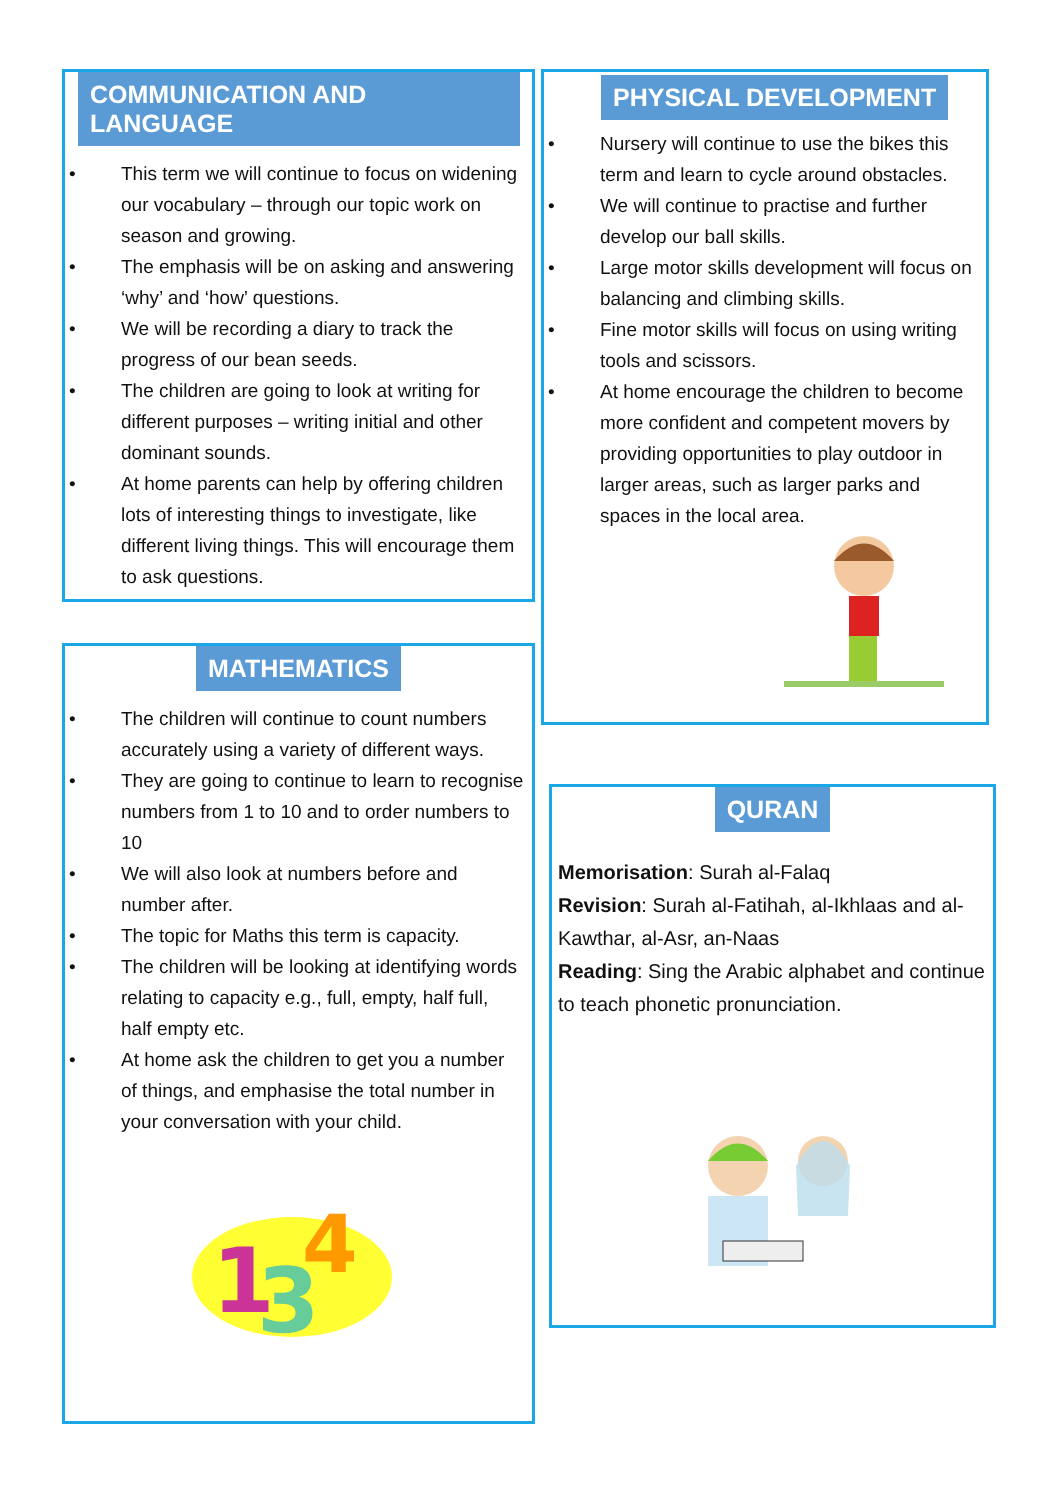COMMUNICATION AND LANGUAGE
• This term we will continue to focus on widening our vocabulary – through our topic work on season and growing.
• The emphasis will be on asking and answering ‘why’ and ‘how’ questions.
• We will be recording a diary to track the progress of our bean seeds.
• The children are going to look at writing for different purposes – writing initial and other dominant sounds.
• At home parents can help by offering children lots of interesting things to investigate, like different living things. This will encourage them to ask questions.
PHYSICAL DEVELOPMENT
• Nursery will continue to use the bikes this term and learn to cycle around obstacles.
• We will continue to practise and further develop our ball skills.
• Large motor skills development will focus on balancing and climbing skills.
• Fine motor skills will focus on using writing tools and scissors.
• At home encourage the children to become more confident and competent movers by providing opportunities to play outdoor in larger areas, such as larger parks and spaces in the local area.
MATHEMATICS
• The children will continue to count numbers accurately using a variety of different ways.
• They are going to continue to learn to recognise numbers from 1 to 10 and to order numbers to 10
• We will also look at numbers before and number after.
• The topic for Maths this term is capacity.
• The children will be looking at identifying words relating to capacity e.g., full, empty, half full, half empty etc.
• At home ask the children to get you a number of things, and emphasise the total number in your conversation with your child.
1
3
4
QURAN
Memorisation: Surah al-Falaq
Revision: Surah al-Fatihah, al-Ikhlaas and al-Kawthar, al-Asr, an-Naas
Reading: Sing the Arabic alphabet and continue to teach phonetic pronunciation.